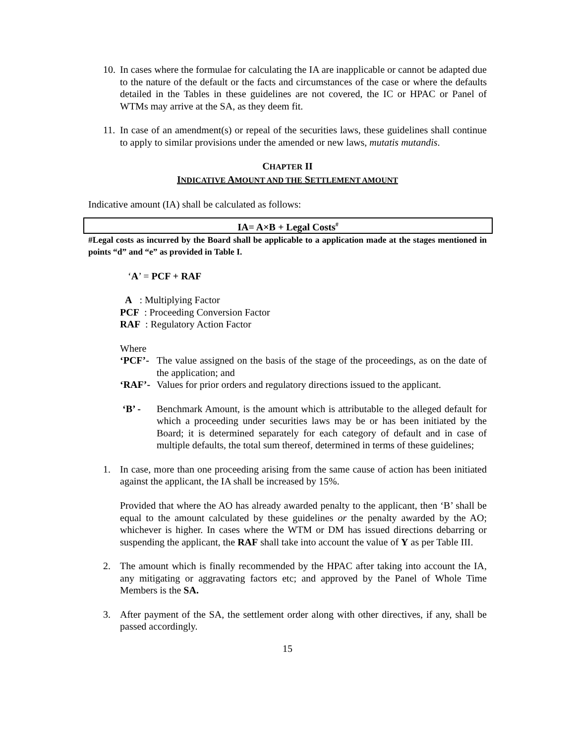10. In cases where the formulae for calculating the IA are inapplicable or cannot be adapted due to the nature of the default or the facts and circumstances of the case or where the defaults detailed in the Tables in these guidelines are not covered, the IC or HPAC or Panel of WTMs may arrive at the SA, as they deem fit.
11. In case of an amendment(s) or repeal of the securities laws, these guidelines shall continue to apply to similar provisions under the amended or new laws, mutatis mutandis.
CHAPTER II
INDICATIVE AMOUNT AND THE SETTLEMENT AMOUNT
Indicative amount (IA) shall be calculated as follows:
IA= A×B + Legal Costs<sup>#</sup>
#Legal costs as incurred by the Board shall be applicable to a application made at the stages mentioned in points “d” and “e” as provided in Table I.
‘A’ = PCF + RAF
A : Multiplying Factor
PCF : Proceeding Conversion Factor
RAF : Regulatory Action Factor
Where
‘PCF’- The value assigned on the basis of the stage of the proceedings, as on the date of the application; and
‘RAF’- Values for prior orders and regulatory directions issued to the applicant.
‘B’ - Benchmark Amount, is the amount which is attributable to the alleged default for which a proceeding under securities laws may be or has been initiated by the Board; it is determined separately for each category of default and in case of multiple defaults, the total sum thereof, determined in terms of these guidelines;
1. In case, more than one proceeding arising from the same cause of action has been initiated against the applicant, the IA shall be increased by 15%.
Provided that where the AO has already awarded penalty to the applicant, then ‘B’ shall be equal to the amount calculated by these guidelines or the penalty awarded by the AO; whichever is higher. In cases where the WTM or DM has issued directions debarring or suspending the applicant, the RAF shall take into account the value of Y as per Table III.
2. The amount which is finally recommended by the HPAC after taking into account the IA, any mitigating or aggravating factors etc; and approved by the Panel of Whole Time Members is the SA.
3. After payment of the SA, the settlement order along with other directives, if any, shall be passed accordingly.
15